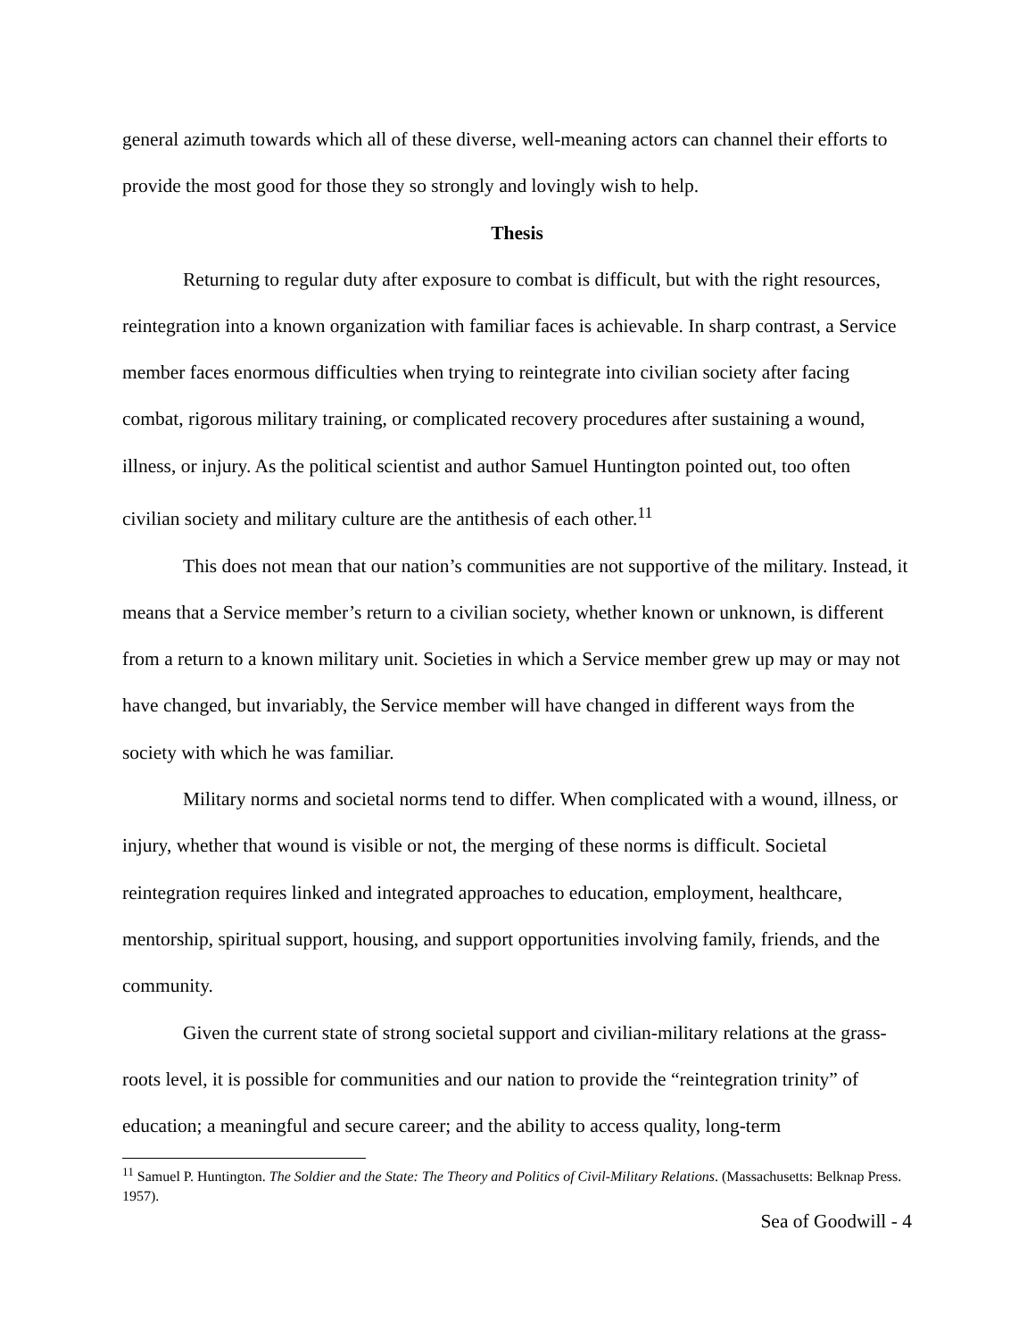general azimuth towards which all of these diverse, well-meaning actors can channel their efforts to provide the most good for those they so strongly and lovingly wish to help.
Thesis
Returning to regular duty after exposure to combat is difficult, but with the right resources, reintegration into a known organization with familiar faces is achievable. In sharp contrast, a Service member faces enormous difficulties when trying to reintegrate into civilian society after facing combat, rigorous military training, or complicated recovery procedures after sustaining a wound, illness, or injury. As the political scientist and author Samuel Huntington pointed out, too often civilian society and military culture are the antithesis of each other.<sup>11</sup>
This does not mean that our nation’s communities are not supportive of the military. Instead, it means that a Service member’s return to a civilian society, whether known or unknown, is different from a return to a known military unit. Societies in which a Service member grew up may or may not have changed, but invariably, the Service member will have changed in different ways from the society with which he was familiar.
Military norms and societal norms tend to differ. When complicated with a wound, illness, or injury, whether that wound is visible or not, the merging of these norms is difficult. Societal reintegration requires linked and integrated approaches to education, employment, healthcare, mentorship, spiritual support, housing, and support opportunities involving family, friends, and the community.
Given the current state of strong societal support and civilian-military relations at the grass-roots level, it is possible for communities and our nation to provide the “reintegration trinity” of education; a meaningful and secure career; and the ability to access quality, long-term
<sup>11</sup> Samuel P. Huntington. The Soldier and the State: The Theory and Politics of Civil-Military Relations. (Massachusetts: Belknap Press. 1957).
Sea of Goodwill - 4